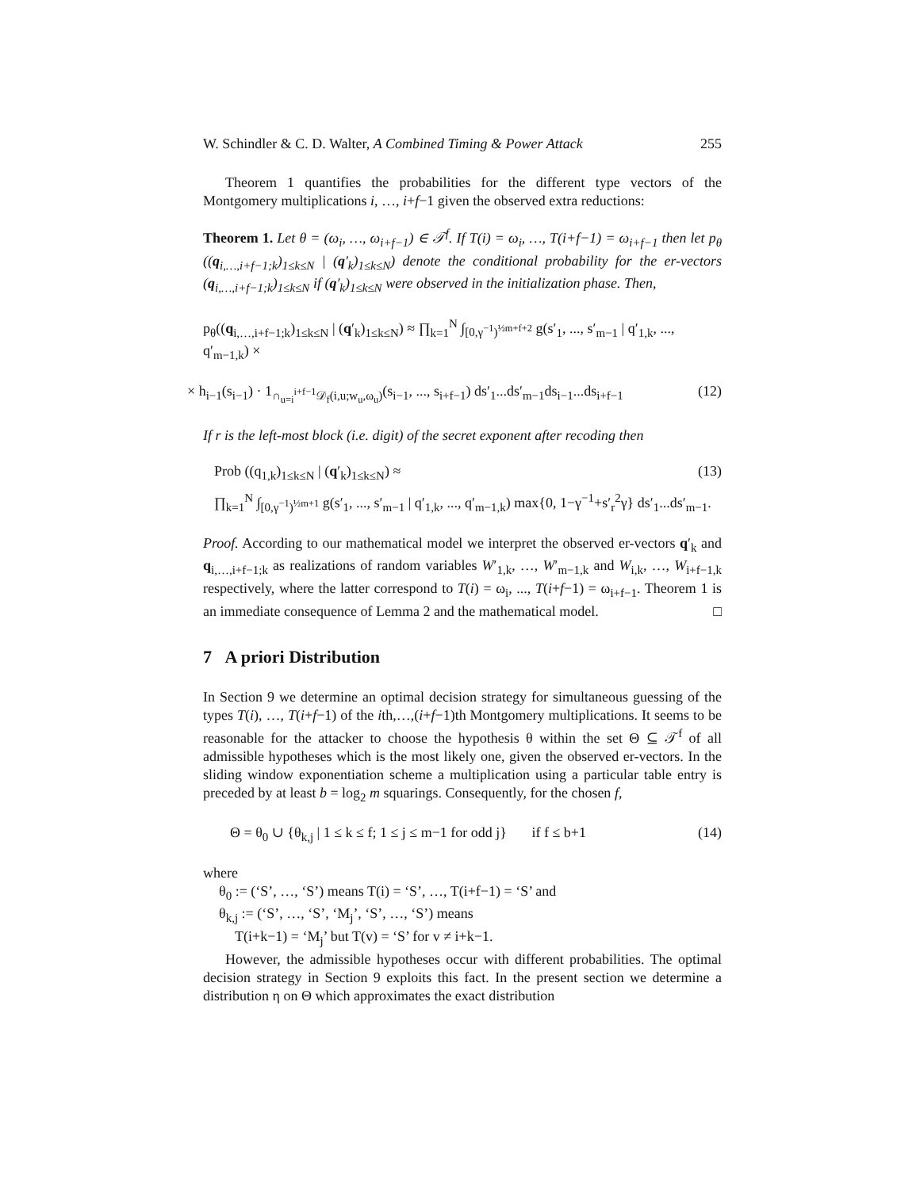W. Schindler & C. D. Walter, A Combined Timing & Power Attack 255
Theorem 1 quantifies the probabilities for the different type vectors of the Montgomery multiplications i, …, i+f−1 given the observed extra reductions:
Theorem 1. Let θ = (ω<sub>i</sub>, …, ω<sub>i+f−1</sub>) ∈ 𝒯<sup>f</sup>. If T(i) = ω<sub>i</sub>, …, T(i+f−1) = ω<sub>i+f−1</sub> then let p<sub>θ</sub> ((q<sub>i,…,i+f−1;k</sub>)<sub>1≤k≤N</sub> | (q′<sub>k</sub>)<sub>1≤k≤N</sub>) denote the conditional probability for the er-vectors (q<sub>i,…,i+f−1;k</sub>)<sub>1≤k≤N</sub> if (q′<sub>k</sub>)<sub>1≤k≤N</sub> were observed in the initialization phase. Then,
p<sub>θ</sub>((q<sub>i,…,i+f−1;k</sub>)<sub>1≤k≤N</sub> | (q′<sub>k</sub>)<sub>1≤k≤N</sub>) ≈ ∏<sub>k=1</sub><sup>N</sup> ∫<sub>[0,γ<sup>−1</sup>)<sup>½m+f+2</sup></sub> g(s′<sub>1</sub>, ..., s′<sub>m−1</sub> | q′<sub>1,k</sub>, ..., q′<sub>m−1,k</sub>) ×
× h<sub>i−1</sub>(s<sub>i−1</sub>) · 1<sub>∩<sub>u=i</sub><sup>i+f−1</sup>𝒟<sub>f</sub>(i,u;w<sub>u</sub>,ω<sub>u</sub>)</sub>(s<sub>i−1</sub>, ..., s<sub>i+f−1</sub>) ds′<sub>1</sub>...ds′<sub>m−1</sub>ds<sub>i−1</sub>...ds<sub>i+f−1</sub> (12)
If r is the left-most block (i.e. digit) of the secret exponent after recoding then
Prob ((q<sub>1,k</sub>)<sub>1≤k≤N</sub> | (q′<sub>k</sub>)<sub>1≤k≤N</sub>) ≈ (13)
∏<sub>k=1</sub><sup>N</sup> ∫<sub>[0,γ<sup>−1</sup>)<sup>½m+1</sup></sub> g(s′<sub>1</sub>, ..., s′<sub>m−1</sub> | q′<sub>1,k</sub>, ..., q′<sub>m−1,k</sub>) max{0, 1−γ<sup>−1</sup>+s′<sub>r</sub><sup>2</sup>γ} ds′<sub>1</sub>...ds′<sub>m−1</sub>.
Proof. According to our mathematical model we interpret the observed er-vectors q′<sub>k</sub> and q<sub>i,…,i+f−1;k</sub> as realizations of random variables W′<sub>1,k</sub>, …, W′<sub>m−1,k</sub> and W<sub>i,k</sub>, …, W<sub>i+f−1,k</sub> respectively, where the latter correspond to T(i) = ω<sub>i</sub>, ..., T(i+f−1) = ω<sub>i+f−1</sub>. Theorem 1 is an immediate consequence of Lemma 2 and the mathematical model. □
7 A priori Distribution
In Section 9 we determine an optimal decision strategy for simultaneous guessing of the types T(i), …, T(i+f−1) of the ith,…,(i+f−1)th Montgomery multiplications. It seems to be reasonable for the attacker to choose the hypothesis θ within the set Θ ⊆ 𝒯<sup>f</sup> of all admissible hypotheses which is the most likely one, given the observed er-vectors. In the sliding window exponentiation scheme a multiplication using a particular table entry is preceded by at least b = log<sub>2</sub> m squarings. Consequently, for the chosen f,
Θ = θ<sub>0</sub> ∪ {θ<sub>k,j</sub> | 1 ≤ k ≤ f; 1 ≤ j ≤ m−1 for odd j} if f ≤ b+1 (14)
where
θ<sub>0</sub> := (‘S’, …, ‘S’) means T(i) = ‘S’, …, T(i+f−1) = ‘S’ and
θ<sub>k,j</sub> := (‘S’, …, ‘S’, ‘M<sub>j</sub>’, ‘S’, …, ‘S’) means
T(i+k−1) = ‘M<sub>j</sub>’ but T(v) = ‘S’ for v ≠ i+k−1.
However, the admissible hypotheses occur with different probabilities. The optimal decision strategy in Section 9 exploits this fact. In the present section we determine a distribution η on Θ which approximates the exact distribution